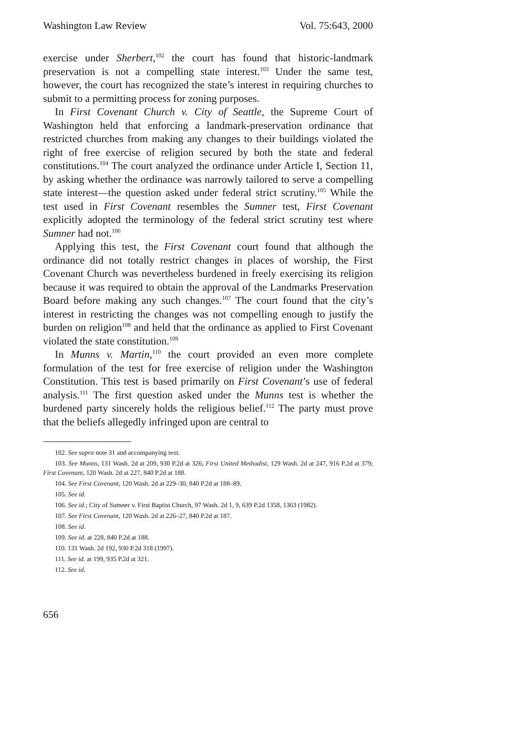Washington Law Review Vol. 75:643, 2000
exercise under Sherbert,<sup>102</sup> the court has found that historic-landmark preservation is not a compelling state interest.<sup>103</sup> Under the same test, however, the court has recognized the state’s interest in requiring churches to submit to a permitting process for zoning purposes.
In First Covenant Church v. City of Seattle, the Supreme Court of Washington held that enforcing a landmark-preservation ordinance that restricted churches from making any changes to their buildings violated the right of free exercise of religion secured by both the state and federal constitutions.<sup>104</sup> The court analyzed the ordinance under Article I, Section 11, by asking whether the ordinance was narrowly tailored to serve a compelling state interest—the question asked under federal strict scrutiny.<sup>105</sup> While the test used in First Covenant resembles the Sumner test, First Covenant explicitly adopted the terminology of the federal strict scrutiny test where Sumner had not.<sup>106</sup>
Applying this test, the First Covenant court found that although the ordinance did not totally restrict changes in places of worship, the First Covenant Church was nevertheless burdened in freely exercising its religion because it was required to obtain the approval of the Landmarks Preservation Board before making any such changes.<sup>107</sup> The court found that the city’s interest in restricting the changes was not compelling enough to justify the burden on religion<sup>108</sup> and held that the ordinance as applied to First Covenant violated the state constitution.<sup>109</sup>
In Munns v. Martin,<sup>110</sup> the court provided an even more complete formulation of the test for free exercise of religion under the Washington Constitution. This test is based primarily on First Covenant’s use of federal analysis.<sup>111</sup> The first question asked under the Munns test is whether the burdened party sincerely holds the religious belief.<sup>112</sup> The party must prove that the beliefs allegedly infringed upon are central to
102. See supra note 31 and accompanying text.
103. See Munns, 131 Wash. 2d at 209, 930 P.2d at 326; First United Methodist, 129 Wash. 2d at 247, 916 P.2d at 379; First Covenant, 120 Wash. 2d at 227, 840 P.2d at 188.
104. See First Covenant, 120 Wash. 2d at 229–30, 840 P.2d at 188–89.
105. See id.
106. See id.; City of Sumner v. First Baptist Church, 97 Wash. 2d 1, 9, 639 P.2d 1358, 1363 (1982).
107. See First Covenant, 120 Wash. 2d at 226–27, 840 P.2d at 187.
108. See id.
109. See id. at 228, 840 P.2d at 188.
110. 131 Wash. 2d 192, 930 P.2d 318 (1997).
111. See id. at 199, 935 P.2d at 321.
112. See id.
656